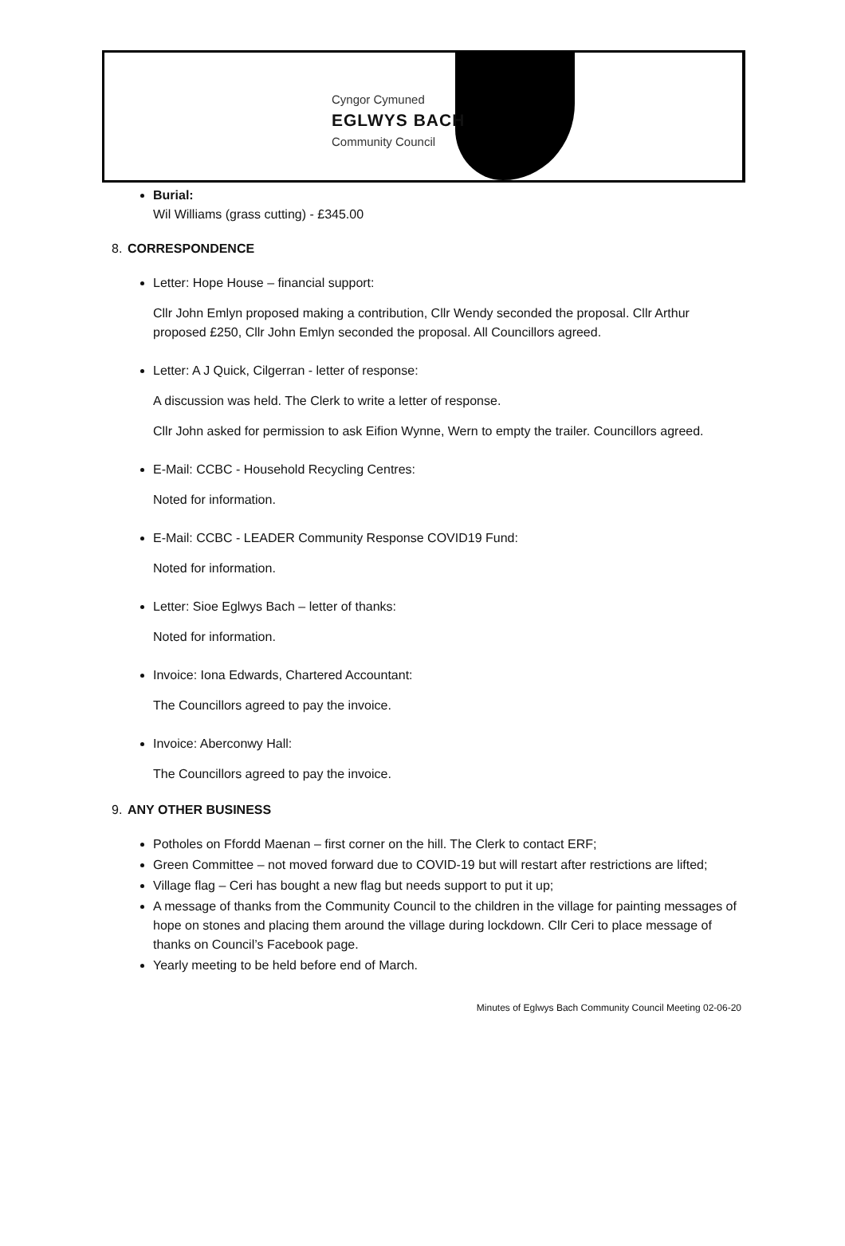Cyngor Cymuned
EGLWYS BACH
Community Council
Burial:
Wil Williams (grass cutting) - £345.00
8. CORRESPONDENCE
Letter: Hope House – financial support:
Cllr John Emlyn proposed making a contribution, Cllr Wendy seconded the proposal. Cllr Arthur proposed £250, Cllr John Emlyn seconded the proposal. All Councillors agreed.
Letter: A J Quick, Cilgerran - letter of response:
A discussion was held. The Clerk to write a letter of response.
Cllr John asked for permission to ask Eifion Wynne, Wern to empty the trailer. Councillors agreed.
E-Mail: CCBC - Household Recycling Centres:
Noted for information.
E-Mail: CCBC - LEADER Community Response COVID19 Fund:
Noted for information.
Letter: Sioe Eglwys Bach – letter of thanks:
Noted for information.
Invoice: Iona Edwards, Chartered Accountant:
The Councillors agreed to pay the invoice.
Invoice: Aberconwy Hall:
The Councillors agreed to pay the invoice.
9. ANY OTHER BUSINESS
Potholes on Ffordd Maenan – first corner on the hill. The Clerk to contact ERF;
Green Committee – not moved forward due to COVID-19 but will restart after restrictions are lifted;
Village flag – Ceri has bought a new flag but needs support to put it up;
A message of thanks from the Community Council to the children in the village for painting messages of hope on stones and placing them around the village during lockdown. Cllr Ceri to place message of thanks on Council’s Facebook page.
Yearly meeting to be held before end of March.
Minutes of Eglwys Bach Community Council Meeting 02-06-20